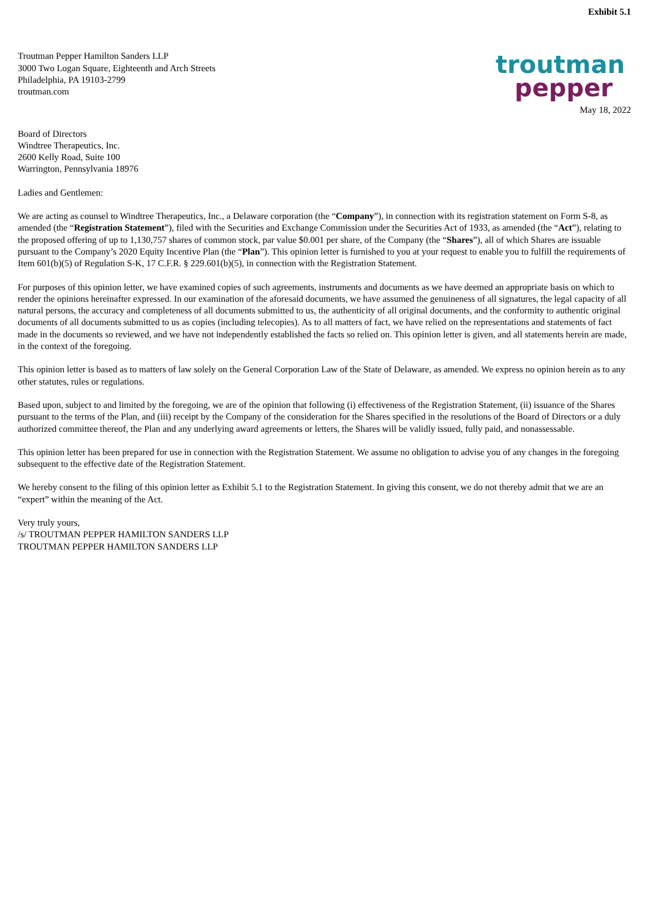Exhibit 5.1
Troutman Pepper Hamilton Sanders LLP
3000 Two Logan Square, Eighteenth and Arch Streets
Philadelphia, PA 19103-2799
troutman.com
troutman
pepper
May 18, 2022
Board of Directors
Windtree Therapeutics, Inc.
2600 Kelly Road, Suite 100
Warrington, Pennsylvania 18976
Ladies and Gentlemen:
We are acting as counsel to Windtree Therapeutics, Inc., a Delaware corporation (the “Company”), in connection with its registration statement on Form S-8, as amended (the “Registration Statement”), filed with the Securities and Exchange Commission under the Securities Act of 1933, as amended (the “Act”), relating to the proposed offering of up to 1,130,757 shares of common stock, par value $0.001 per share, of the Company (the “Shares”), all of which Shares are issuable pursuant to the Company’s 2020 Equity Incentive Plan (the “Plan”). This opinion letter is furnished to you at your request to enable you to fulfill the requirements of Item 601(b)(5) of Regulation S-K, 17 C.F.R. § 229.601(b)(5), in connection with the Registration Statement.
For purposes of this opinion letter, we have examined copies of such agreements, instruments and documents as we have deemed an appropriate basis on which to render the opinions hereinafter expressed. In our examination of the aforesaid documents, we have assumed the genuineness of all signatures, the legal capacity of all natural persons, the accuracy and completeness of all documents submitted to us, the authenticity of all original documents, and the conformity to authentic original documents of all documents submitted to us as copies (including telecopies). As to all matters of fact, we have relied on the representations and statements of fact made in the documents so reviewed, and we have not independently established the facts so relied on. This opinion letter is given, and all statements herein are made, in the context of the foregoing.
This opinion letter is based as to matters of law solely on the General Corporation Law of the State of Delaware, as amended. We express no opinion herein as to any other statutes, rules or regulations.
Based upon, subject to and limited by the foregoing, we are of the opinion that following (i) effectiveness of the Registration Statement, (ii) issuance of the Shares pursuant to the terms of the Plan, and (iii) receipt by the Company of the consideration for the Shares specified in the resolutions of the Board of Directors or a duly authorized committee thereof, the Plan and any underlying award agreements or letters, the Shares will be validly issued, fully paid, and nonassessable.
This opinion letter has been prepared for use in connection with the Registration Statement. We assume no obligation to advise you of any changes in the foregoing subsequent to the effective date of the Registration Statement.
We hereby consent to the filing of this opinion letter as Exhibit 5.1 to the Registration Statement. In giving this consent, we do not thereby admit that we are an “expert” within the meaning of the Act.
Very truly yours,
/s/ TROUTMAN PEPPER HAMILTON SANDERS LLP
TROUTMAN PEPPER HAMILTON SANDERS LLP